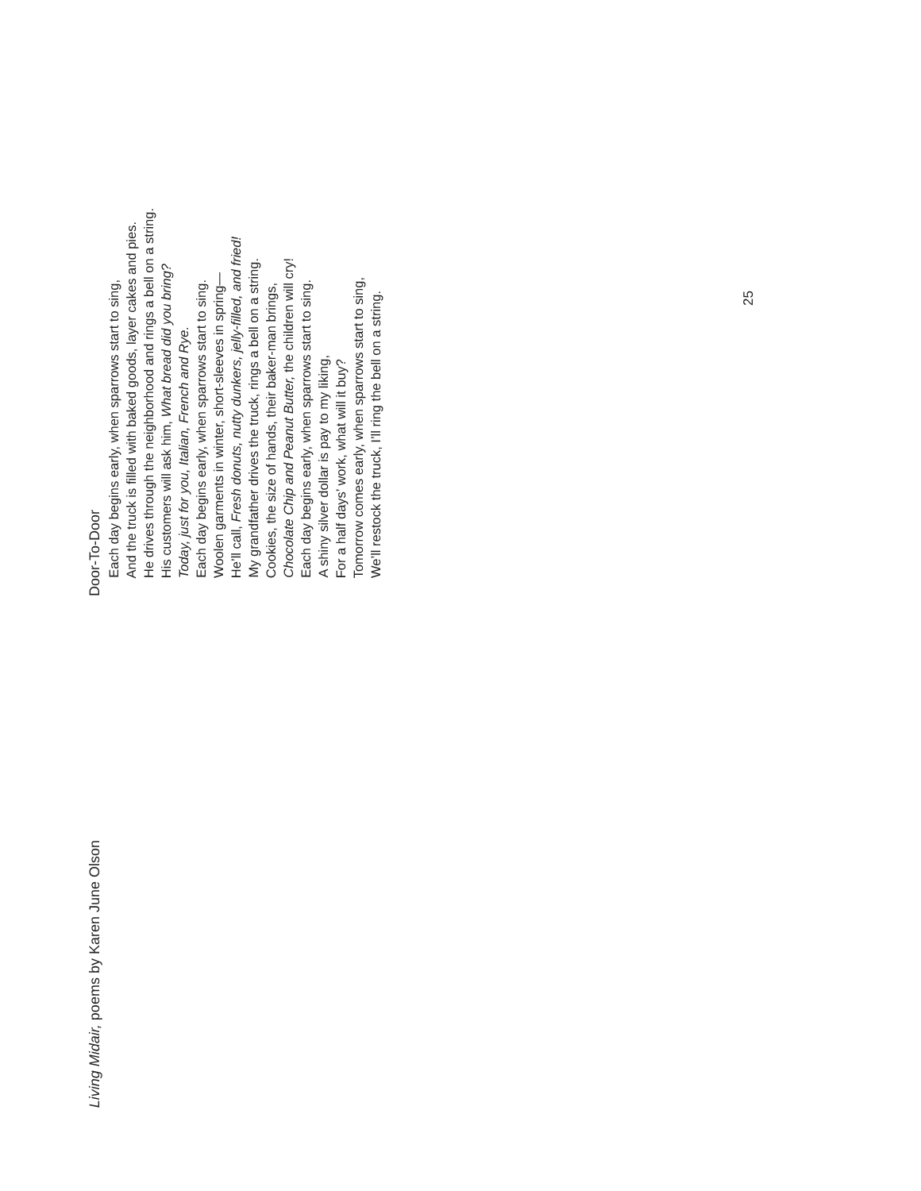Living Midair, poems by Karen June Olson
Door-To-Door
Each day begins early, when sparrows start to sing,
And the truck is filled with baked goods, layer cakes and pies.
He drives through the neighborhood and rings a bell on a string.
His customers will ask him, What bread did you bring?
Today, just for you, Italian, French and Rye.
Each day begins early, when sparrows start to sing.
Woolen garments in winter, short-sleeves in spring—
He’ll call, Fresh donuts, nutty dunkers, jelly-filled, and fried!
My grandfather drives the truck, rings a bell on a string.
Cookies, the size of hands, their baker-man brings,
Chocolate Chip and Peanut Butter, the children will cry!
Each day begins early, when sparrows start to sing.
A shiny silver dollar is pay to my liking,
For a half days’ work, what will it buy?
Tomorrow comes early, when sparrows start to sing,
We’ll restock the truck, I’ll ring the bell on a string.
25